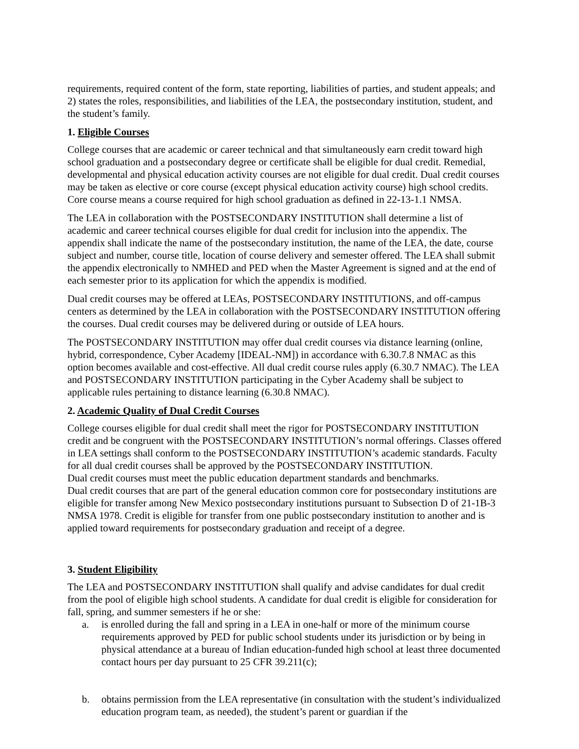requirements, required content of the form, state reporting, liabilities of parties, and student appeals; and 2) states the roles, responsibilities, and liabilities of the LEA, the postsecondary institution, student, and the student’s family.
1. Eligible Courses
College courses that are academic or career technical and that simultaneously earn credit toward high school graduation and a postsecondary degree or certificate shall be eligible for dual credit. Remedial, developmental and physical education activity courses are not eligible for dual credit. Dual credit courses may be taken as elective or core course (except physical education activity course) high school credits. Core course means a course required for high school graduation as defined in 22-13-1.1 NMSA.
The LEA in collaboration with the POSTSECONDARY INSTITUTION shall determine a list of academic and career technical courses eligible for dual credit for inclusion into the appendix. The appendix shall indicate the name of the postsecondary institution, the name of the LEA, the date, course subject and number, course title, location of course delivery and semester offered. The LEA shall submit the appendix electronically to NMHED and PED when the Master Agreement is signed and at the end of each semester prior to its application for which the appendix is modified.
Dual credit courses may be offered at LEAs, POSTSECONDARY INSTITUTIONS, and off-campus centers as determined by the LEA in collaboration with the POSTSECONDARY INSTITUTION offering the courses. Dual credit courses may be delivered during or outside of LEA hours.
The POSTSECONDARY INSTITUTION may offer dual credit courses via distance learning (online, hybrid, correspondence, Cyber Academy [IDEAL-NM]) in accordance with 6.30.7.8 NMAC as this option becomes available and cost-effective. All dual credit course rules apply (6.30.7 NMAC). The LEA and POSTSECONDARY INSTITUTION participating in the Cyber Academy shall be subject to applicable rules pertaining to distance learning (6.30.8 NMAC).
2. Academic Quality of Dual Credit Courses
College courses eligible for dual credit shall meet the rigor for POSTSECONDARY INSTITUTION credit and be congruent with the POSTSECONDARY INSTITUTION’s normal offerings. Classes offered in LEA settings shall conform to the POSTSECONDARY INSTITUTION’s academic standards. Faculty for all dual credit courses shall be approved by the POSTSECONDARY INSTITUTION.
Dual credit courses must meet the public education department standards and benchmarks.
Dual credit courses that are part of the general education common core for postsecondary institutions are eligible for transfer among New Mexico postsecondary institutions pursuant to Subsection D of 21-1B-3 NMSA 1978. Credit is eligible for transfer from one public postsecondary institution to another and is applied toward requirements for postsecondary graduation and receipt of a degree.
3. Student Eligibility
The LEA and POSTSECONDARY INSTITUTION shall qualify and advise candidates for dual credit from the pool of eligible high school students. A candidate for dual credit is eligible for consideration for fall, spring, and summer semesters if he or she:
a. is enrolled during the fall and spring in a LEA in one-half or more of the minimum course requirements approved by PED for public school students under its jurisdiction or by being in physical attendance at a bureau of Indian education-funded high school at least three documented contact hours per day pursuant to 25 CFR 39.211(c);
b. obtains permission from the LEA representative (in consultation with the student’s individualized education program team, as needed), the student’s parent or guardian if the